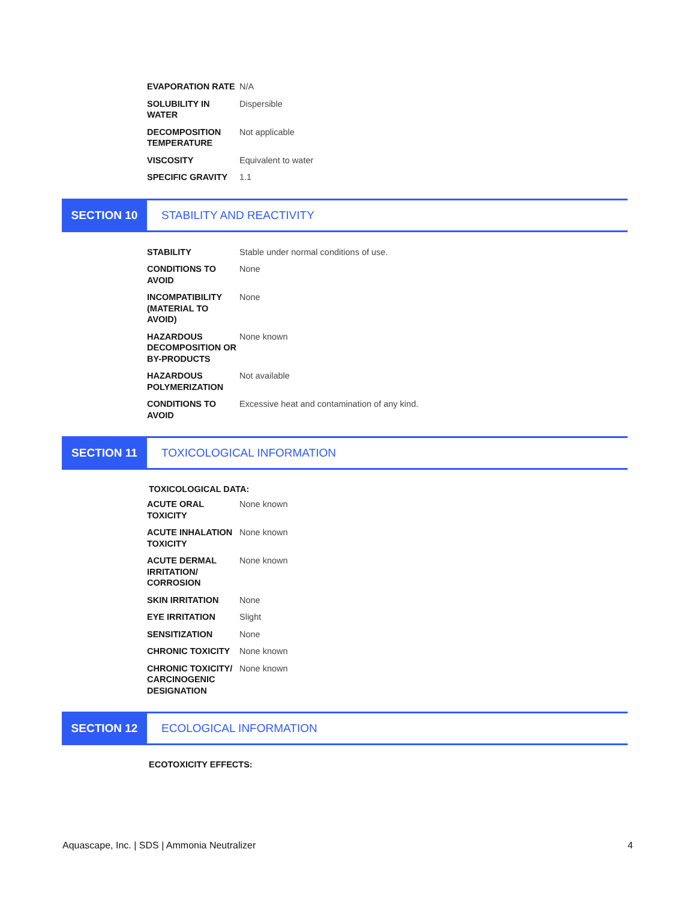| EVAPORATION RATE | N/A |
| SOLUBILITY IN WATER | Dispersible |
| DECOMPOSITION TEMPERATURE | Not applicable |
| VISCOSITY | Equivalent to water |
| SPECIFIC GRAVITY | 1.1 |
SECTION 10 STABILITY AND REACTIVITY
| STABILITY | Stable under normal conditions of use. |
| CONDITIONS TO AVOID | None |
| INCOMPATIBILITY (MATERIAL TO AVOID) | None |
| HAZARDOUS DECOMPOSITION OR BY-PRODUCTS | None known |
| HAZARDOUS POLYMERIZATION | Not available |
| CONDITIONS TO AVOID | Excessive heat and contamination of any kind. |
SECTION 11 TOXICOLOGICAL INFORMATION
TOXICOLOGICAL DATA:
| ACUTE ORAL TOXICITY | None known |
| ACUTE INHALATION TOXICITY | None known |
| ACUTE DERMAL IRRITATION/ CORROSION | None known |
| SKIN IRRITATION | None |
| EYE IRRITATION | Slight |
| SENSITIZATION | None |
| CHRONIC TOXICITY | None known |
| CHRONIC TOXICITY/ CARCINOGENIC DESIGNATION | None known |
SECTION 12 ECOLOGICAL INFORMATION
ECOTOXICITY EFFECTS:
Aquascape, Inc. | SDS | Ammonia Neutralizer 4